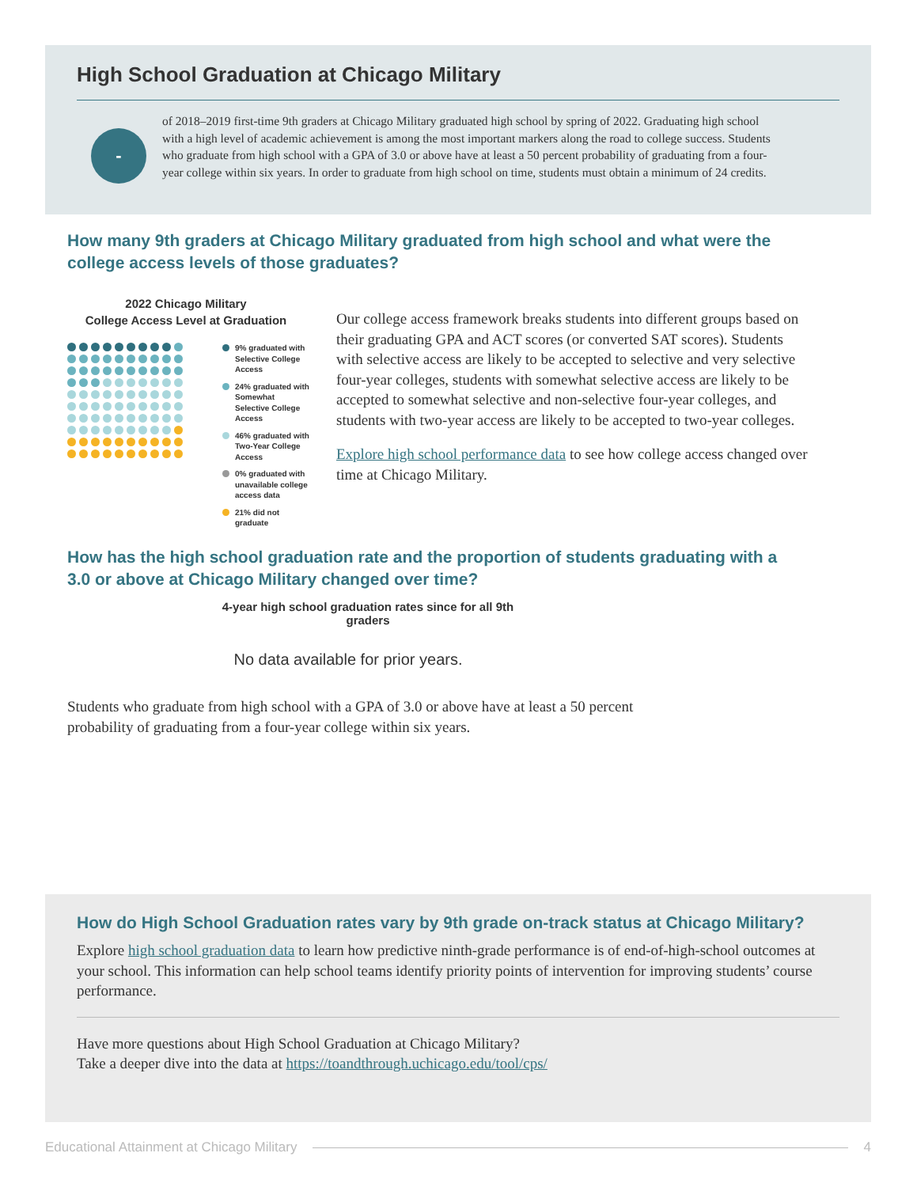High School Graduation at Chicago Military
-
of 2018–2019 first-time 9th graders at Chicago Military graduated high school by spring of 2022. Graduating high school with a high level of academic achievement is among the most important markers along the road to college success. Students who graduate from high school with a GPA of 3.0 or above have at least a 50 percent probability of graduating from a four-year college within six years. In order to graduate from high school on time, students must obtain a minimum of 24 credits.
How many 9th graders at Chicago Military graduated from high school and what were the college access levels of those graduates?
2022 Chicago Military
College Access Level at Graduation
9% graduated with Selective College Access
24% graduated with Somewhat Selective College Access
46% graduated with Two-Year College Access
0% graduated with unavailable college access data
21% did not graduate
Our college access framework breaks students into different groups based on their graduating GPA and ACT scores (or converted SAT scores). Students with selective access are likely to be accepted to selective and very selective four-year colleges, students with somewhat selective access are likely to be accepted to somewhat selective and non-selective four-year colleges, and students with two-year access are likely to be accepted to two-year colleges.
Explore high school performance data to see how college access changed over time at Chicago Military.
How has the high school graduation rate and the proportion of students graduating with a 3.0 or above at Chicago Military changed over time?
4-year high school graduation rates since for all 9th graders
No data available for prior years.
Students who graduate from high school with a GPA of 3.0 or above have at least a 50 percent probability of graduating from a four-year college within six years.
How do High School Graduation rates vary by 9th grade on-track status at Chicago Military?
Explore high school graduation data to learn how predictive ninth-grade performance is of end-of-high-school outcomes at your school. This information can help school teams identify priority points of intervention for improving students’ course performance.
Have more questions about High School Graduation at Chicago Military?
Take a deeper dive into the data at https://toandthrough.uchicago.edu/tool/cps/
Educational Attainment at Chicago Military 4